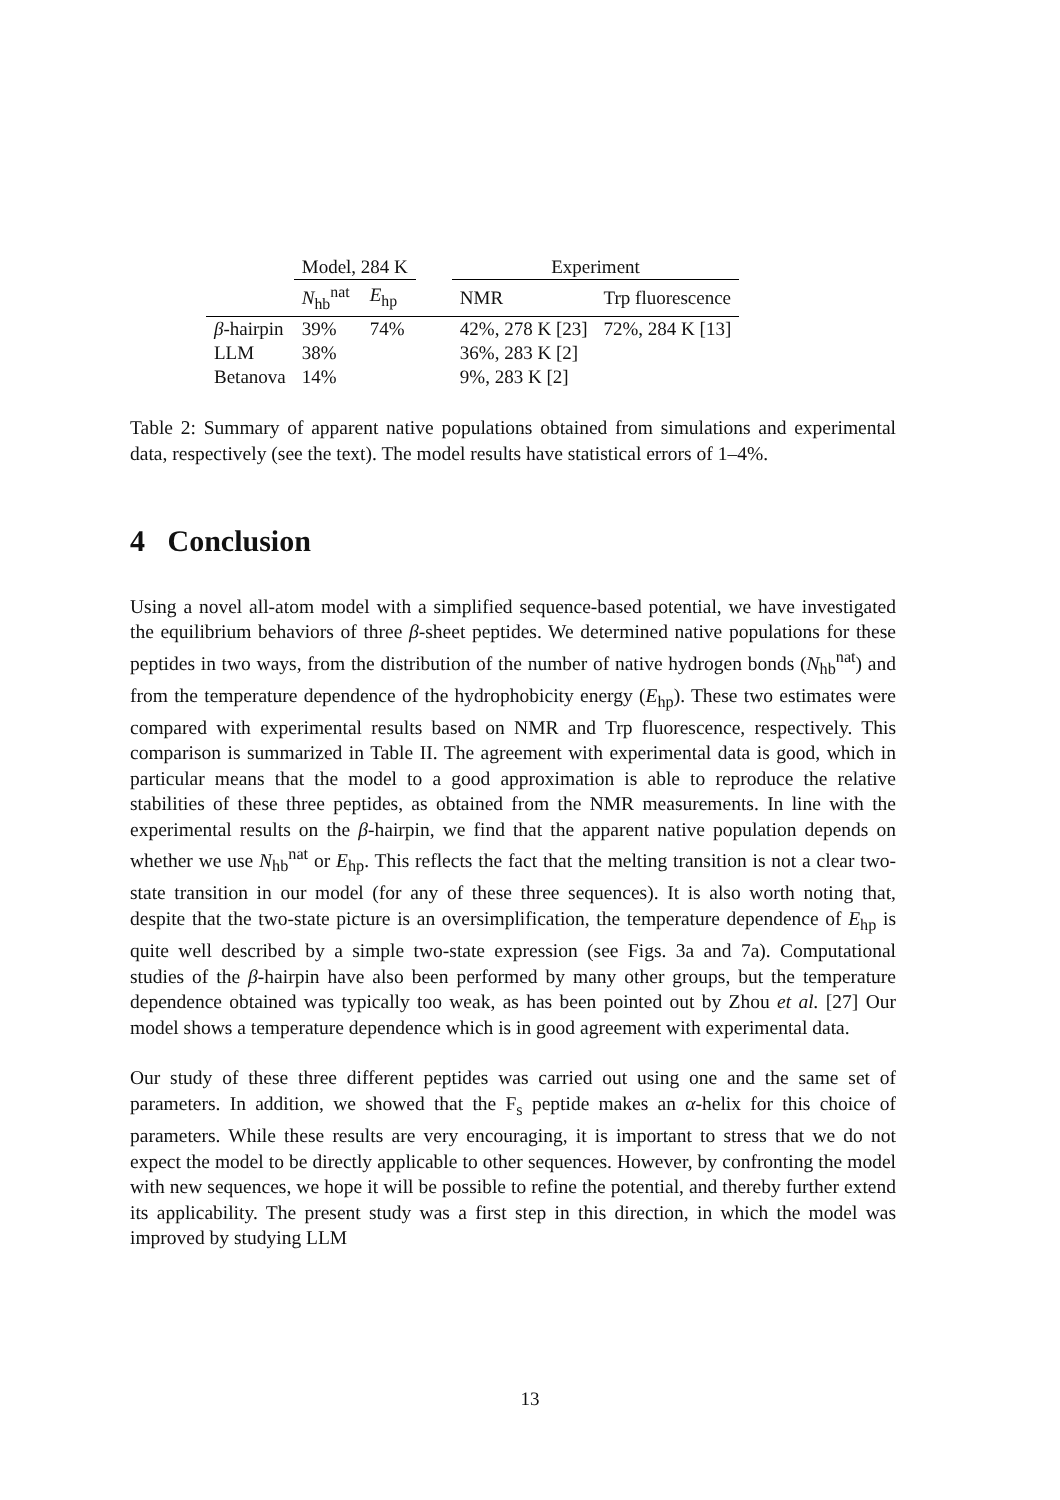| | Model, 284 K | | | Experiment | |
| --- | --- | --- | --- | --- | --- |
| | N<sub>hb</sub><sup>nat</sup> | E<sub>hp</sub> | | NMR | Trp fluorescence |
| β -hairpin | 39% | 74% | | 42%, 278 K [23] | 72%, 284 K [13] |
| LLM | 38% | | | 36%, 283 K [2] | |
| Betanova | 14% | | | 9%, 283 K [2] | |
Table 2: Summary of apparent native populations obtained from simulations and experimental data, respectively (see the text). The model results have statistical errors of 1–4%.
4 Conclusion
Using a novel all-atom model with a simplified sequence-based potential, we have investigated the equilibrium behaviors of three β-sheet peptides. We determined native populations for these peptides in two ways, from the distribution of the number of native hydrogen bonds (N<sub>hb</sub><sup>nat</sup>) and from the temperature dependence of the hydrophobicity energy (E<sub>hp</sub>). These two estimates were compared with experimental results based on NMR and Trp fluorescence, respectively. This comparison is summarized in Table II. The agreement with experimental data is good, which in particular means that the model to a good approximation is able to reproduce the relative stabilities of these three peptides, as obtained from the NMR measurements. In line with the experimental results on the β-hairpin, we find that the apparent native population depends on whether we use N<sub>hb</sub><sup>nat</sup> or E<sub>hp</sub>. This reflects the fact that the melting transition is not a clear two-state transition in our model (for any of these three sequences). It is also worth noting that, despite that the two-state picture is an oversimplification, the temperature dependence of E<sub>hp</sub> is quite well described by a simple two-state expression (see Figs. 3a and 7a). Computational studies of the β-hairpin have also been performed by many other groups, but the temperature dependence obtained was typically too weak, as has been pointed out by Zhou et al. [27] Our model shows a temperature dependence which is in good agreement with experimental data.
Our study of these three different peptides was carried out using one and the same set of parameters. In addition, we showed that the F<sub>s</sub> peptide makes an α-helix for this choice of parameters. While these results are very encouraging, it is important to stress that we do not expect the model to be directly applicable to other sequences. However, by confronting the model with new sequences, we hope it will be possible to refine the potential, and thereby further extend its applicability. The present study was a first step in this direction, in which the model was improved by studying LLM
13